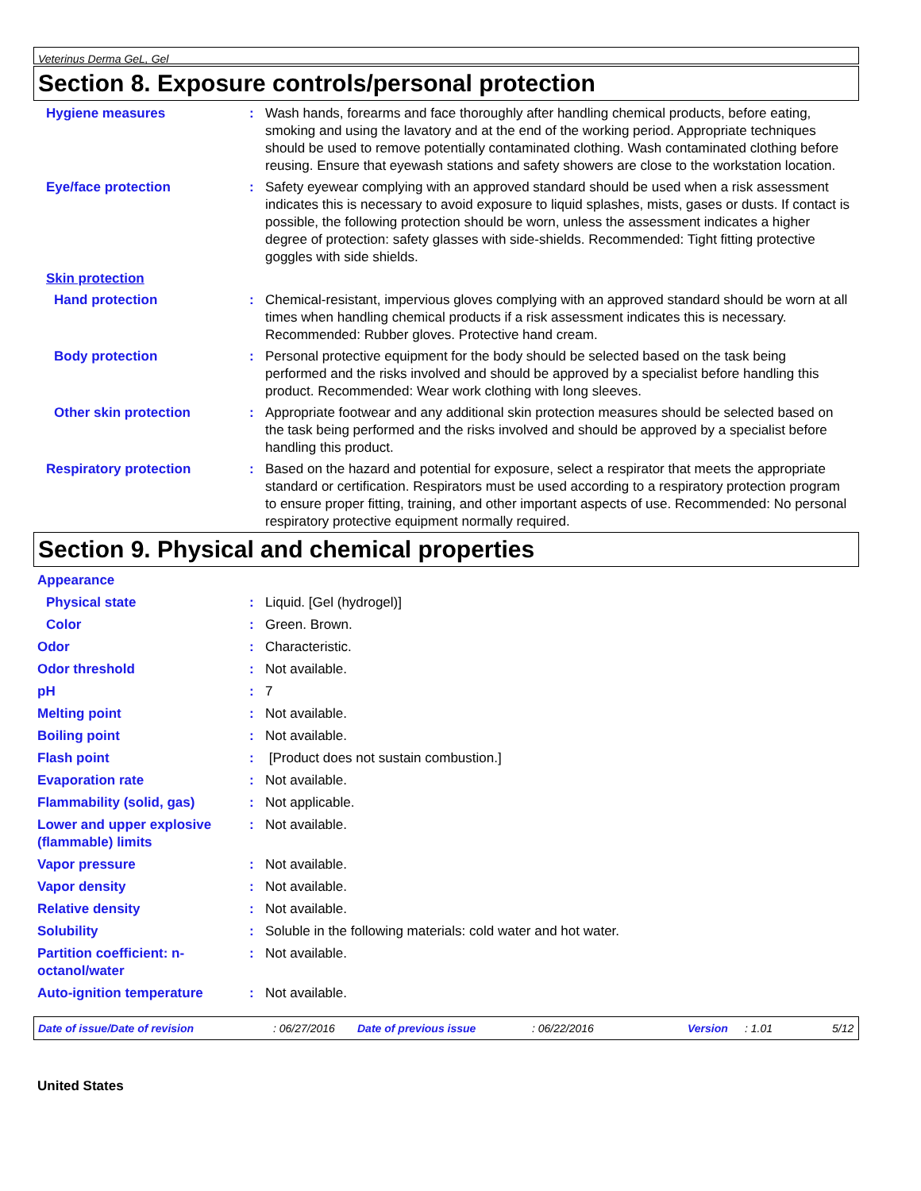Veterinus Derma GeL, Gel
Section 8. Exposure controls/personal protection
Hygiene measures : Wash hands, forearms and face thoroughly after handling chemical products, before eating, smoking and using the lavatory and at the end of the working period. Appropriate techniques should be used to remove potentially contaminated clothing. Wash contaminated clothing before reusing. Ensure that eyewash stations and safety showers are close to the workstation location.
Eye/face protection : Safety eyewear complying with an approved standard should be used when a risk assessment indicates this is necessary to avoid exposure to liquid splashes, mists, gases or dusts. If contact is possible, the following protection should be worn, unless the assessment indicates a higher degree of protection: safety glasses with side-shields. Recommended: Tight fitting protective goggles with side shields.
Skin protection
Hand protection : Chemical-resistant, impervious gloves complying with an approved standard should be worn at all times when handling chemical products if a risk assessment indicates this is necessary.
Recommended: Rubber gloves. Protective hand cream.
Body protection : Personal protective equipment for the body should be selected based on the task being performed and the risks involved and should be approved by a specialist before handling this product. Recommended: Wear work clothing with long sleeves.
Other skin protection : Appropriate footwear and any additional skin protection measures should be selected based on the task being performed and the risks involved and should be approved by a specialist before handling this product.
Respiratory protection : Based on the hazard and potential for exposure, select a respirator that meets the appropriate standard or certification. Respirators must be used according to a respiratory protection program to ensure proper fitting, training, and other important aspects of use. Recommended: No personal respiratory protective equipment normally required.
Section 9. Physical and chemical properties
Appearance
Physical state : Liquid. [Gel (hydrogel)]
Color : Green. Brown.
Odor : Characteristic.
Odor threshold : Not available.
pH : 7
Melting point : Not available.
Boiling point : Not available.
Flash point : [Product does not sustain combustion.]
Evaporation rate : Not available.
Flammability (solid, gas) : Not applicable.
Lower and upper explosive (flammable) limits
: Not available.
Vapor pressure : Not available.
Vapor density : Not available.
Relative density : Not available.
Solubility : Soluble in the following materials: cold water and hot water.
Partition coefficient: n-octanol/water
: Not available.
Auto-ignition temperature : Not available.
Date of issue/Date of revision: 06/27/2016 Date of previous issue: 06/22/2016 Version: 1.01 5/12
United States